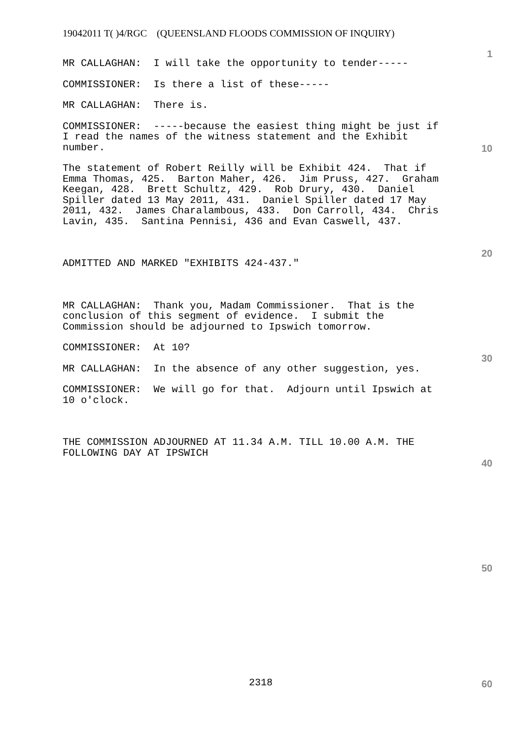19042011 T( )4/RGC (QUEENSLAND FLOODS COMMISSION OF INQUIRY)
1
MR CALLAGHAN: I will take the opportunity to tender-----
COMMISSIONER: Is there a list of these-----
MR CALLAGHAN: There is.
COMMISSIONER: -----because the easiest thing might be just if I read the names of the witness statement and the Exhibit number.
The statement of Robert Reilly will be Exhibit 424. That if Emma Thomas, 425. Barton Maher, 426. Jim Pruss, 427. Graham Keegan, 428. Brett Schultz, 429. Rob Drury, 430. Daniel Spiller dated 13 May 2011, 431. Daniel Spiller dated 17 May 2011, 432. James Charalambous, 433. Don Carroll, 434. Chris Lavin, 435. Santina Pennisi, 436 and Evan Caswell, 437.
ADMITTED AND MARKED "EXHIBITS 424-437."
MR CALLAGHAN: Thank you, Madam Commissioner. That is the conclusion of this segment of evidence. I submit the Commission should be adjourned to Ipswich tomorrow.
COMMISSIONER: At 10?
MR CALLAGHAN: In the absence of any other suggestion, yes.
COMMISSIONER: We will go for that. Adjourn until Ipswich at 10 o'clock.
THE COMMISSION ADJOURNED AT 11.34 A.M. TILL 10.00 A.M. THE FOLLOWING DAY AT IPSWICH
10
20
30
40
50
2318 60